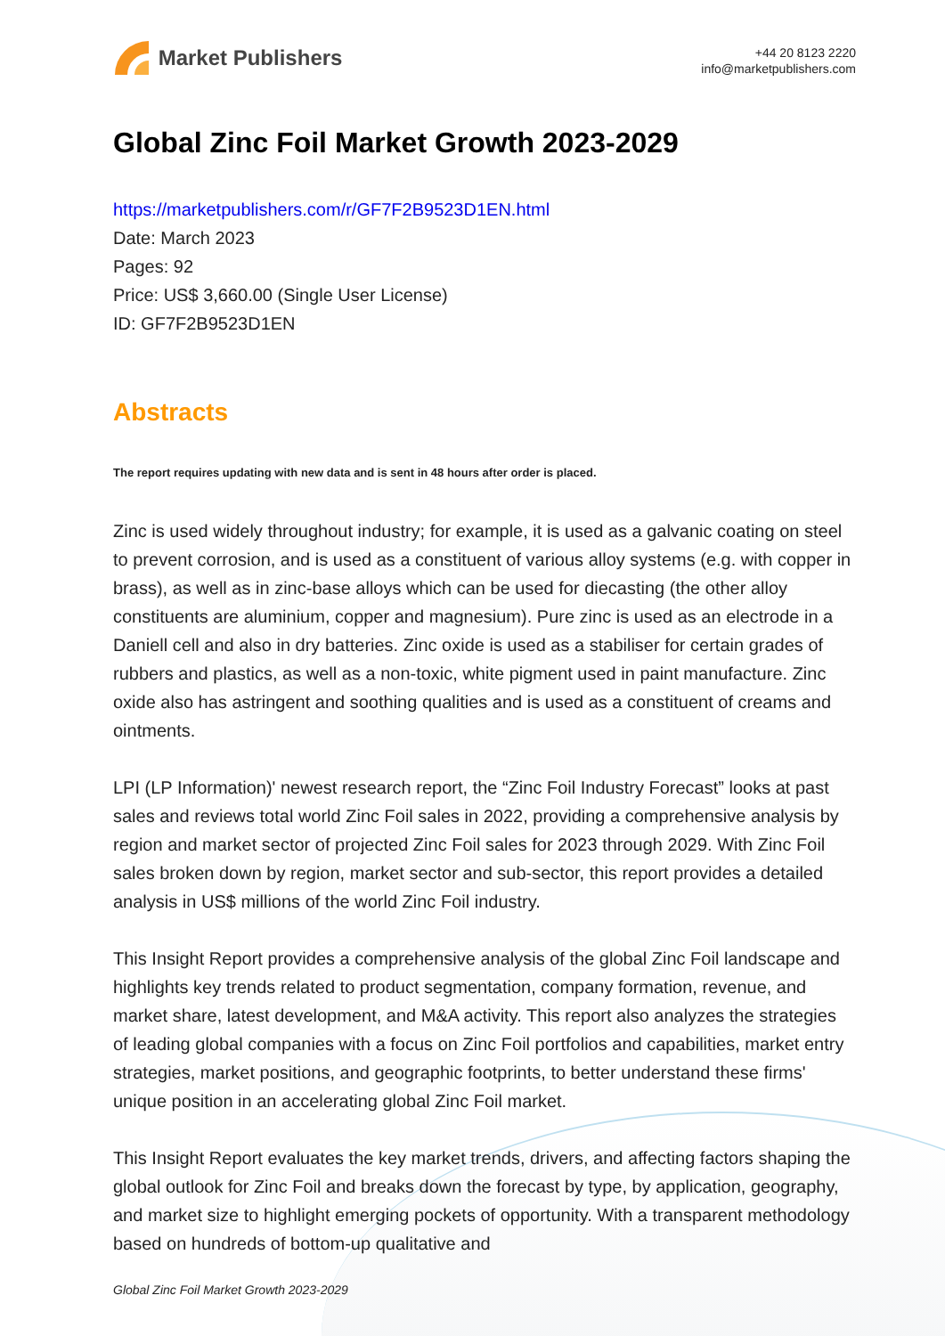Market Publishers
+44 20 8123 2220
info@marketpublishers.com
Global Zinc Foil Market Growth 2023-2029
https://marketpublishers.com/r/GF7F2B9523D1EN.html
Date: March 2023
Pages: 92
Price: US$ 3,660.00 (Single User License)
ID: GF7F2B9523D1EN
Abstracts
The report requires updating with new data and is sent in 48 hours after order is placed.
Zinc is used widely throughout industry; for example, it is used as a galvanic coating on steel to prevent corrosion, and is used as a constituent of various alloy systems (e.g. with copper in brass), as well as in zinc-base alloys which can be used for diecasting (the other alloy constituents are aluminium, copper and magnesium). Pure zinc is used as an electrode in a Daniell cell and also in dry batteries. Zinc oxide is used as a stabiliser for certain grades of rubbers and plastics, as well as a non-toxic, white pigment used in paint manufacture. Zinc oxide also has astringent and soothing qualities and is used as a constituent of creams and ointments.
LPI (LP Information)' newest research report, the “Zinc Foil Industry Forecast” looks at past sales and reviews total world Zinc Foil sales in 2022, providing a comprehensive analysis by region and market sector of projected Zinc Foil sales for 2023 through 2029. With Zinc Foil sales broken down by region, market sector and sub-sector, this report provides a detailed analysis in US$ millions of the world Zinc Foil industry.
This Insight Report provides a comprehensive analysis of the global Zinc Foil landscape and highlights key trends related to product segmentation, company formation, revenue, and market share, latest development, and M&A activity. This report also analyzes the strategies of leading global companies with a focus on Zinc Foil portfolios and capabilities, market entry strategies, market positions, and geographic footprints, to better understand these firms' unique position in an accelerating global Zinc Foil market.
This Insight Report evaluates the key market trends, drivers, and affecting factors shaping the global outlook for Zinc Foil and breaks down the forecast by type, by application, geography, and market size to highlight emerging pockets of opportunity. With a transparent methodology based on hundreds of bottom-up qualitative and
Global Zinc Foil Market Growth 2023-2029